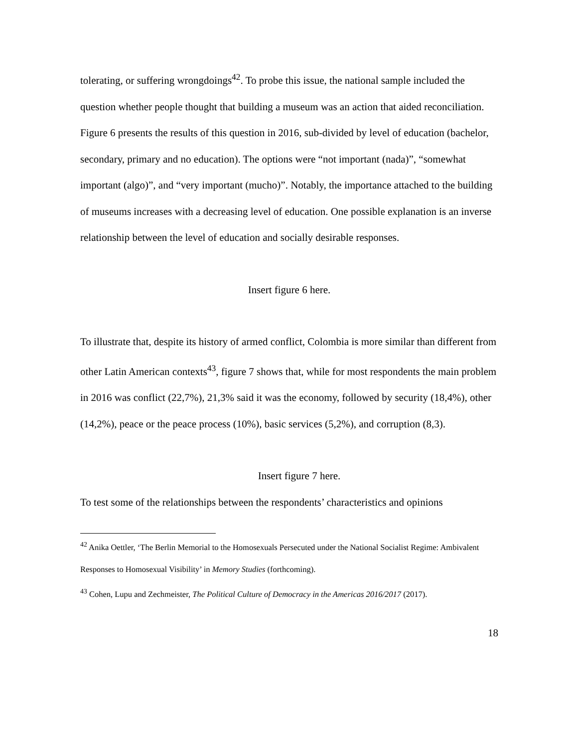tolerating, or suffering wrongdoings<sup>42</sup>. To probe this issue, the national sample included the question whether people thought that building a museum was an action that aided reconciliation. Figure 6 presents the results of this question in 2016, sub-divided by level of education (bachelor, secondary, primary and no education). The options were “not important (nada)”, “somewhat important (algo)”, and “very important (mucho)”. Notably, the importance attached to the building of museums increases with a decreasing level of education. One possible explanation is an inverse relationship between the level of education and socially desirable responses.
Insert figure 6 here.
To illustrate that, despite its history of armed conflict, Colombia is more similar than different from other Latin American contexts<sup>43</sup>, figure 7 shows that, while for most respondents the main problem in 2016 was conflict (22,7%), 21,3% said it was the economy, followed by security (18,4%), other (14,2%), peace or the peace process (10%), basic services (5,2%), and corruption (8,3).
Insert figure 7 here.
To test some of the relationships between the respondents’ characteristics and opinions
<sup>42</sup> Anika Oettler, ‘The Berlin Memorial to the Homosexuals Persecuted under the National Socialist Regime: Ambivalent Responses to Homosexual Visibility’ in Memory Studies (forthcoming).
<sup>43</sup> Cohen, Lupu and Zechmeister, The Political Culture of Democracy in the Americas 2016/2017 (2017).
18